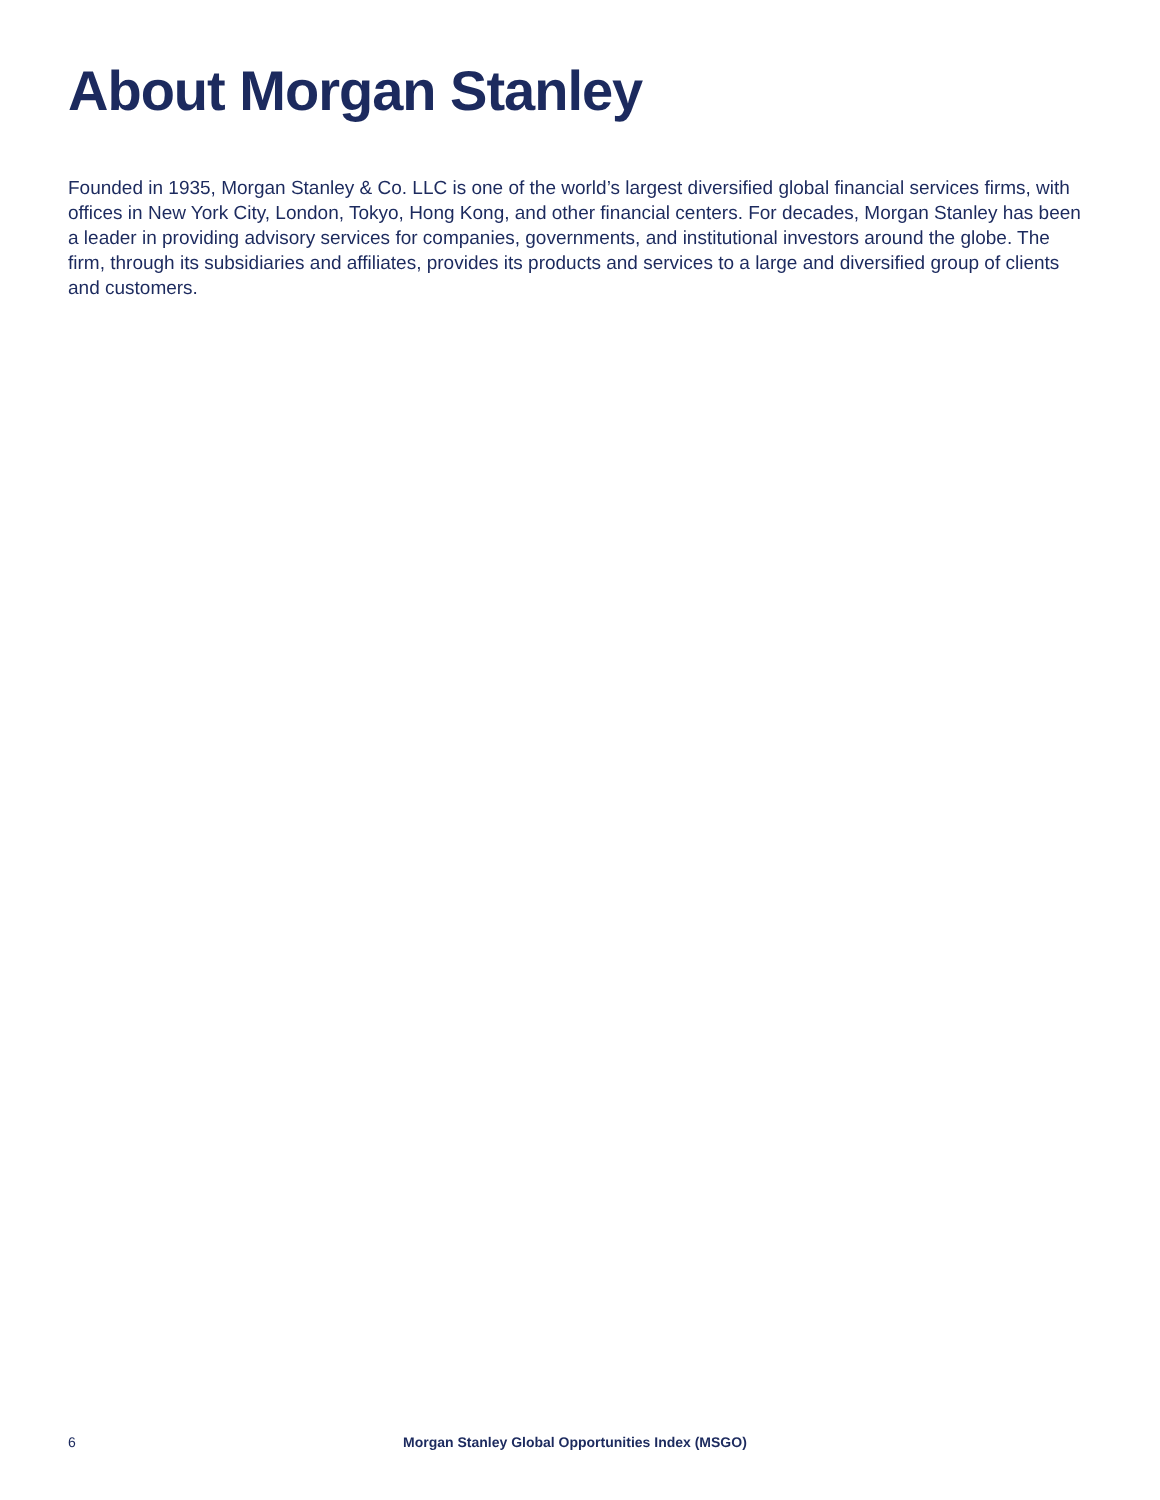About Morgan Stanley
Founded in 1935, Morgan Stanley & Co. LLC is one of the world’s largest diversified global financial services firms, with offices in New York City, London, Tokyo, Hong Kong, and other financial centers. For decades, Morgan Stanley has been a leader in providing advisory services for companies, governments, and institutional investors around the globe. The firm, through its subsidiaries and affiliates, provides its products and services to a large and diversified group of clients and customers.
6 Morgan Stanley Global Opportunities Index (MSGO)